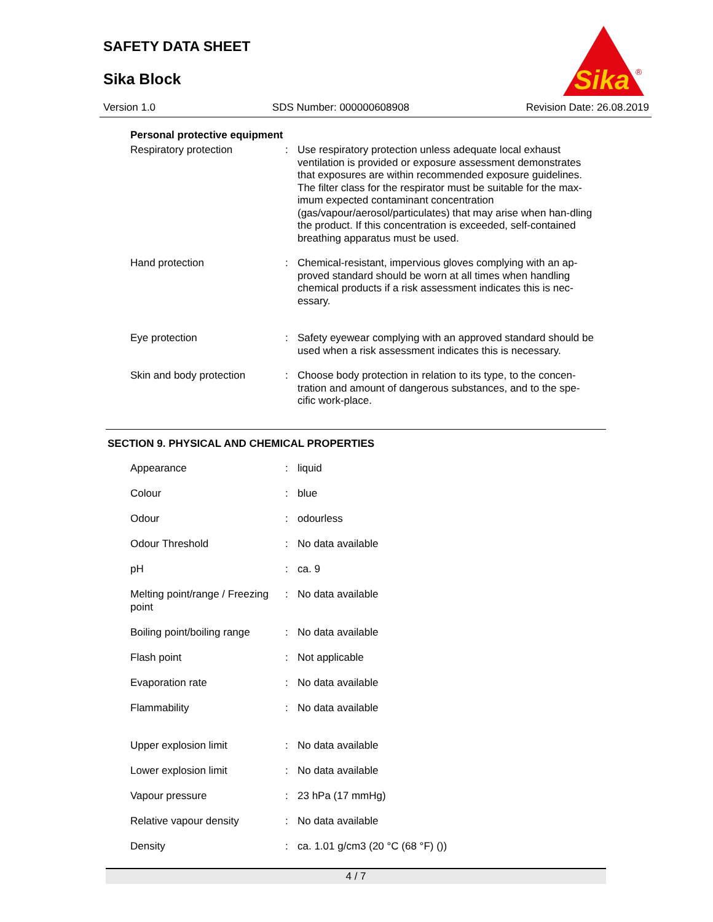SAFETY DATA SHEET
Sika Block
Sika
®
Version 1.0 SDS Number: 000000608908 Revision Date: 26.08.2019
Personal protective equipment
| Respiratory protection | : | Use respiratory protection unless adequate local exhaust ventilation is provided or exposure assessment demonstrates that exposures are within recommended exposure guidelines. The filter class for the respirator must be suitable for the max-imum expected contaminant concentration (gas/vapour/aerosol/particulates) that may arise when han-dling the product. If this concentration is exceeded, self-contained breathing apparatus must be used. |
| Hand protection | : | Chemical-resistant, impervious gloves complying with an ap-proved standard should be worn at all times when handling chemical products if a risk assessment indicates this is nec-essary. |
| Eye protection | : | Safety eyewear complying with an approved standard should be used when a risk assessment indicates this is necessary. |
| Skin and body protection | : | Choose body protection in relation to its type, to the concen-tration and amount of dangerous substances, and to the spe-cific work-place. |
SECTION 9. PHYSICAL AND CHEMICAL PROPERTIES
| Appearance | : | liquid |
| Colour | : | blue |
| Odour | : | odourless |
| Odour Threshold | : | No data available |
| pH | : | ca. 9 |
| Melting point/range / Freezing point | : | No data available |
| Boiling point/boiling range | : | No data available |
| Flash point | : | Not applicable |
| Evaporation rate | : | No data available |
| Flammability | : | No data available |
| Upper explosion limit | : | No data available |
| Lower explosion limit | : | No data available |
| Vapour pressure | : | 23 hPa (17 mmHg) |
| Relative vapour density | : | No data available |
| Density | : | ca. 1.01 g/cm3 (20 °C (68 °F) ()) |
4 / 7